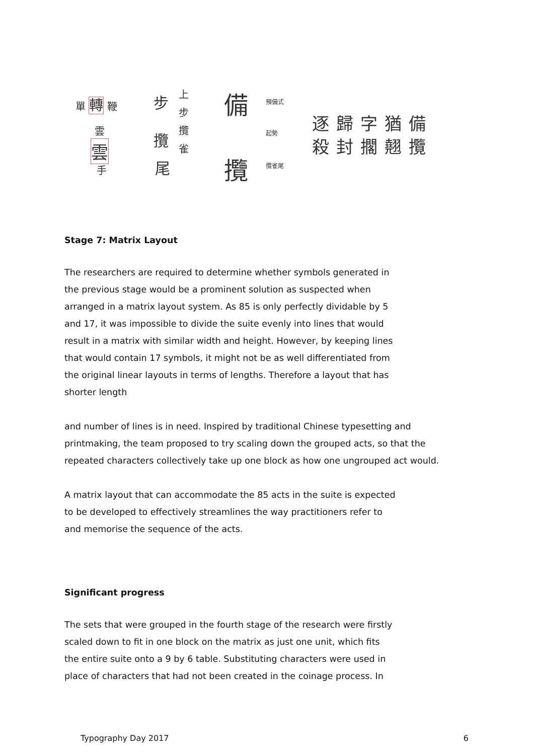單 轉 鞭
雲
雲
手
步
上
步
攬
雀
攬
尾
備 預備式
起勢
攬 攬雀尾
逐歸字猶備
殺封擱翹攬
Stage 7: Matrix Layout
The researchers are required to determine whether symbols generated in
the previous stage would be a prominent solution as suspected when
arranged in a matrix layout system. As 85 is only perfectly dividable by 5
and 17, it was impossible to divide the suite evenly into lines that would
result in a matrix with similar width and height. However, by keeping lines
that would contain 17 symbols, it might not be as well differentiated from
the original linear layouts in terms of lengths. Therefore a layout that has
shorter length
and number of lines is in need. Inspired by traditional Chinese typesetting and
printmaking, the team proposed to try scaling down the grouped acts, so that the
repeated characters collectively take up one block as how one ungrouped act would.
A matrix layout that can accommodate the 85 acts in the suite is expected
to be developed to effectively streamlines the way practitioners refer to
and memorise the sequence of the acts.
Significant progress
The sets that were grouped in the fourth stage of the research were firstly
scaled down to fit in one block on the matrix as just one unit, which fits
the entire suite onto a 9 by 6 table. Substituting characters were used in
place of characters that had not been created in the coinage process. In
Typography Day 2017 6